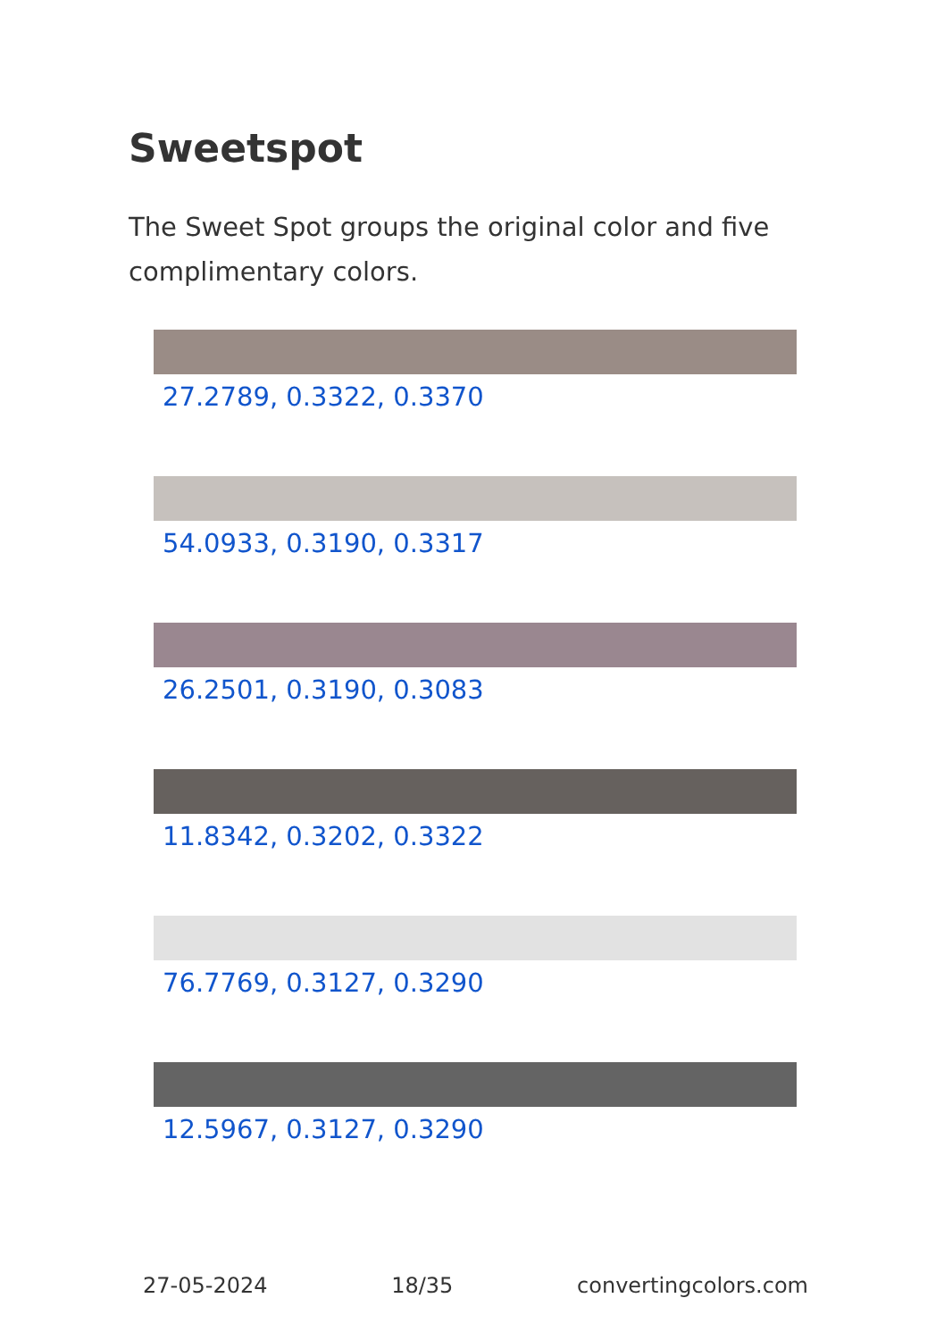Sweetspot
The Sweet Spot groups the original color and five complimentary colors.
27.2789, 0.3322, 0.3370
54.0933, 0.3190, 0.3317
26.2501, 0.3190, 0.3083
11.8342, 0.3202, 0.3322
76.7769, 0.3127, 0.3290
12.5967, 0.3127, 0.3290
27-05-2024 18/35 convertingcolors.com